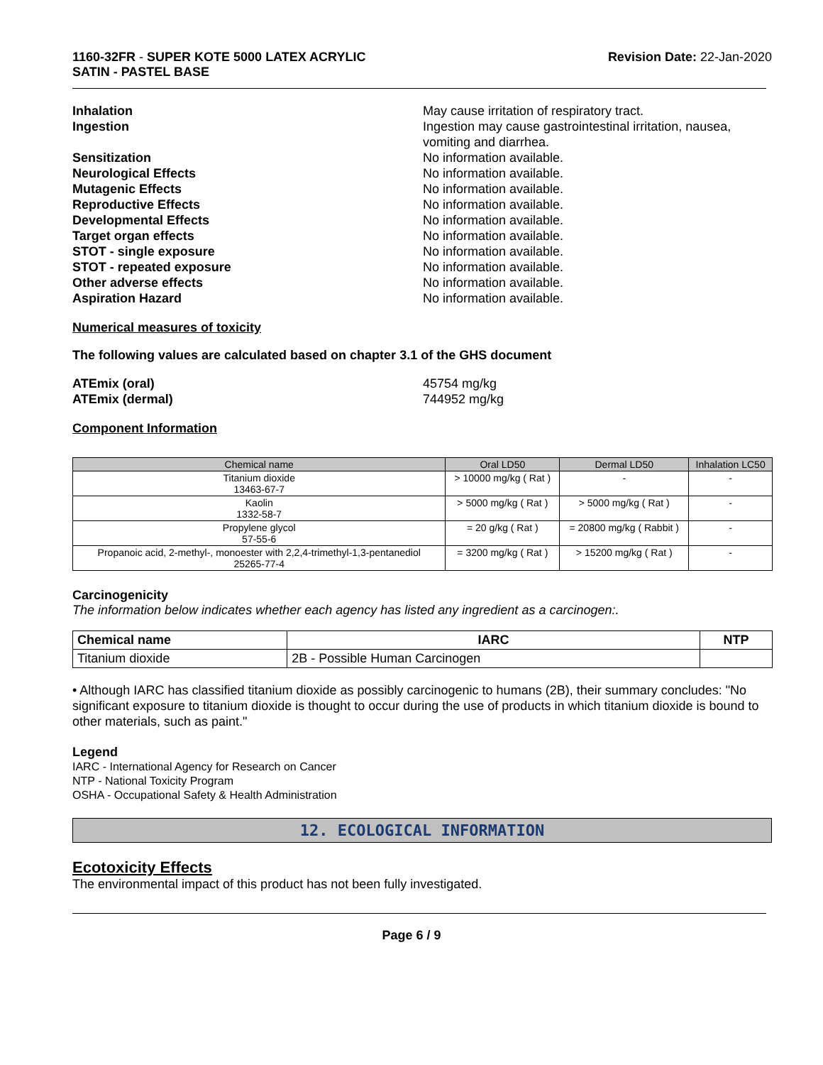1160-32FR - SUPER KOTE 5000 LATEX ACRYLIC
SATIN - PASTEL BASE
Revision Date: 22-Jan-2020
Inhalation May cause irritation of respiratory tract.
Ingestion Ingestion may cause gastrointestinal irritation, nausea, vomiting and diarrhea.
Sensitization No information available.
Neurological Effects No information available.
Mutagenic Effects No information available.
Reproductive Effects No information available.
Developmental Effects No information available.
Target organ effects No information available.
STOT - single exposure No information available.
STOT - repeated exposure No information available.
Other adverse effects No information available.
Aspiration Hazard No information available.
Numerical measures of toxicity
The following values are calculated based on chapter 3.1 of the GHS document
ATEmix (oral) 45754 mg/kg
ATEmix (dermal) 744952 mg/kg
Component Information
| Chemical name | Oral LD50 | Dermal LD50 | Inhalation LC50 |
| --- | --- | --- | --- |
| Titanium dioxide 13463-67-7 | > 10000 mg/kg ( Rat ) | - | - |
| Kaolin 1332-58-7 | > 5000 mg/kg ( Rat ) | > 5000 mg/kg ( Rat ) | - |
| Propylene glycol 57-55-6 | = 20 g/kg ( Rat ) | = 20800 mg/kg ( Rabbit ) | - |
| Propanoic acid, 2-methyl-, monoester with 2,2,4-trimethyl-1,3-pentanediol 25265-77-4 | = 3200 mg/kg ( Rat ) | > 15200 mg/kg ( Rat ) | - |
Carcinogenicity
The information below indicates whether each agency has listed any ingredient as a carcinogen:.
| Chemical name | IARC | NTP |
| --- | --- | --- |
| Titanium dioxide | 2B - Possible Human Carcinogen | |
• Although IARC has classified titanium dioxide as possibly carcinogenic to humans (2B), their summary concludes: "No significant exposure to titanium dioxide is thought to occur during the use of products in which titanium dioxide is bound to other materials, such as paint."
Legend
IARC - International Agency for Research on Cancer
NTP - National Toxicity Program
OSHA - Occupational Safety & Health Administration
12. ECOLOGICAL INFORMATION
Ecotoxicity Effects
The environmental impact of this product has not been fully investigated.
Page 6 / 9